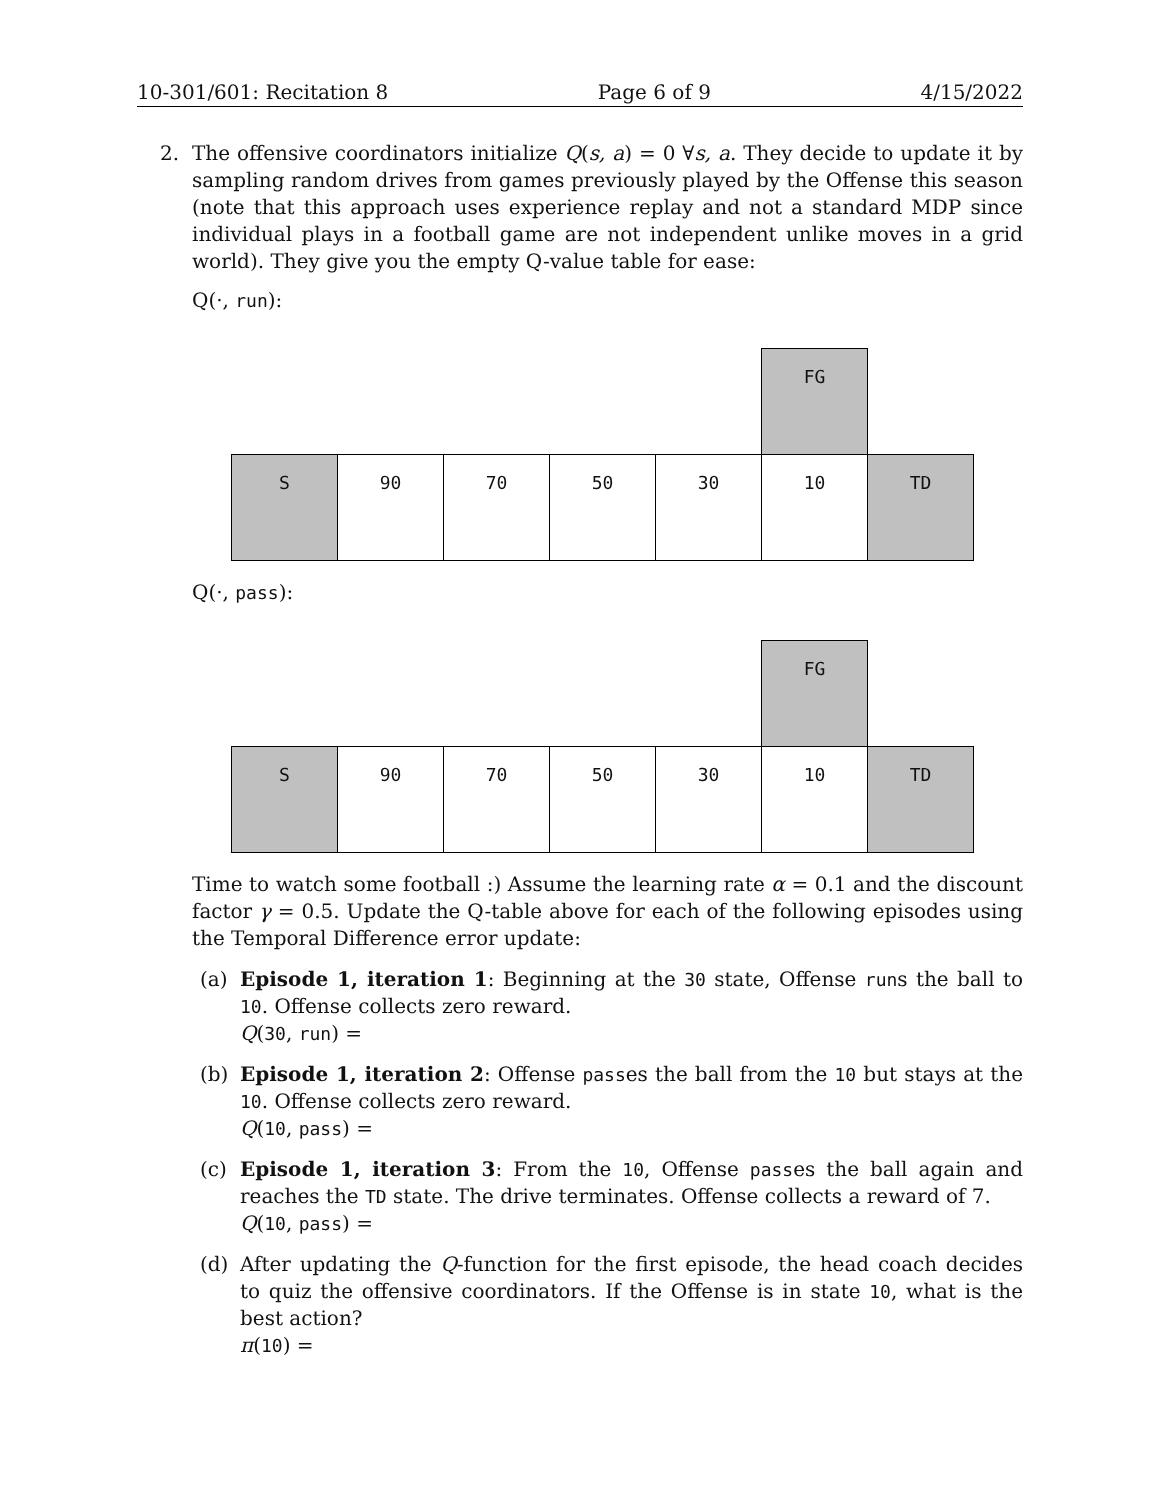10-301/601: Recitation 8 Page 6 of 9 4/15/2022
2. The offensive coordinators initialize Q(s, a) = 0 ∀s, a. They decide to update it by sampling random drives from games previously played by the Offense this season (note that this approach uses experience replay and not a standard MDP since individual plays in a football game are not independent unlike moves in a grid world). They give you the empty Q-value table for ease:
Q(·, run):
| | | | | | FG | |
| S | 90 | 70 | 50 | 30 | 10 | TD |
Q(·, pass):
| | | | | | FG | |
| S | 90 | 70 | 50 | 30 | 10 | TD |
Time to watch some football :) Assume the learning rate α = 0.1 and the discount factor γ = 0.5. Update the Q-table above for each of the following episodes using the Temporal Difference error update:
(a) Episode 1, iteration 1: Beginning at the 30 state, Offense runs the ball to 10. Offense collects zero reward.
Q(30, run) =
(b) Episode 1, iteration 2: Offense passes the ball from the 10 but stays at the 10. Offense collects zero reward.
Q(10, pass) =
(c) Episode 1, iteration 3: From the 10, Offense passes the ball again and reaches the TD state. The drive terminates. Offense collects a reward of 7.
Q(10, pass) =
(d) After updating the Q-function for the first episode, the head coach decides to quiz the offensive coordinators. If the Offense is in state 10, what is the best action?
π(10) =